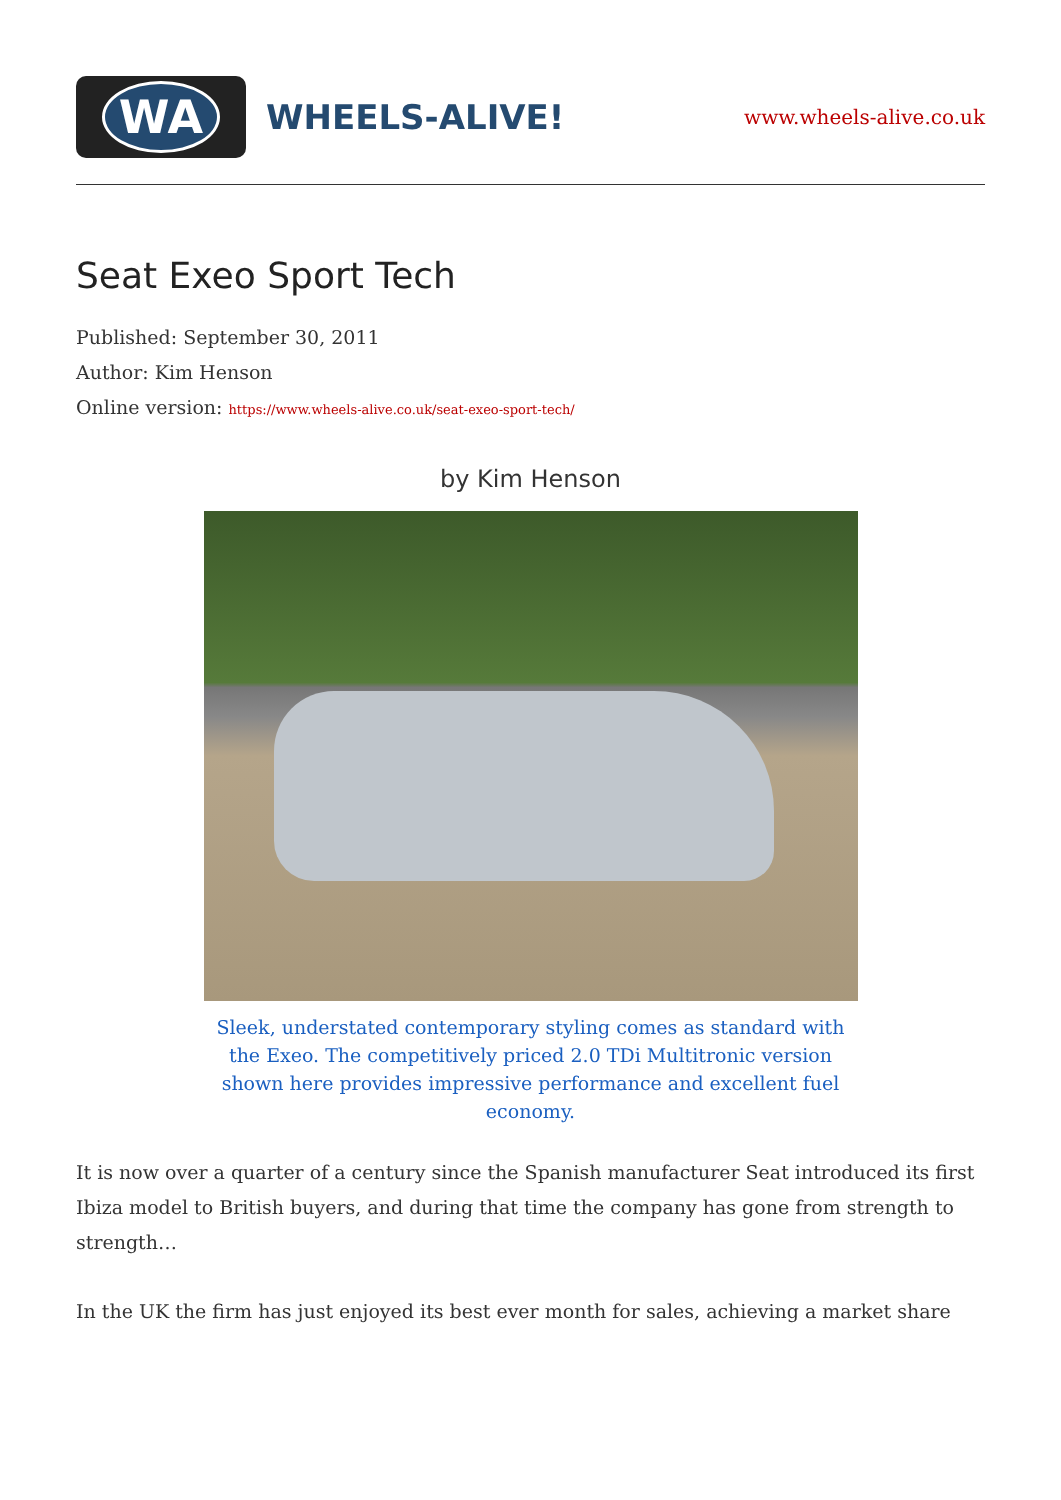WA
WHEELS-ALIVE!
www.wheels-alive.co.uk
Seat Exeo Sport Tech
Published: September 30, 2011
Author: Kim Henson
Online version: https://www.wheels-alive.co.uk/seat-exeo-sport-tech/
by Kim Henson
Sleek, understated contemporary styling comes as standard with the Exeo. The competitively priced 2.0 TDi Multitronic version shown here provides impressive performance and excellent fuel economy.
It is now over a quarter of a century since the Spanish manufacturer Seat introduced its first Ibiza model to British buyers, and during that time the company has gone from strength to strength…
In the UK the firm has just enjoyed its best ever month for sales, achieving a market share